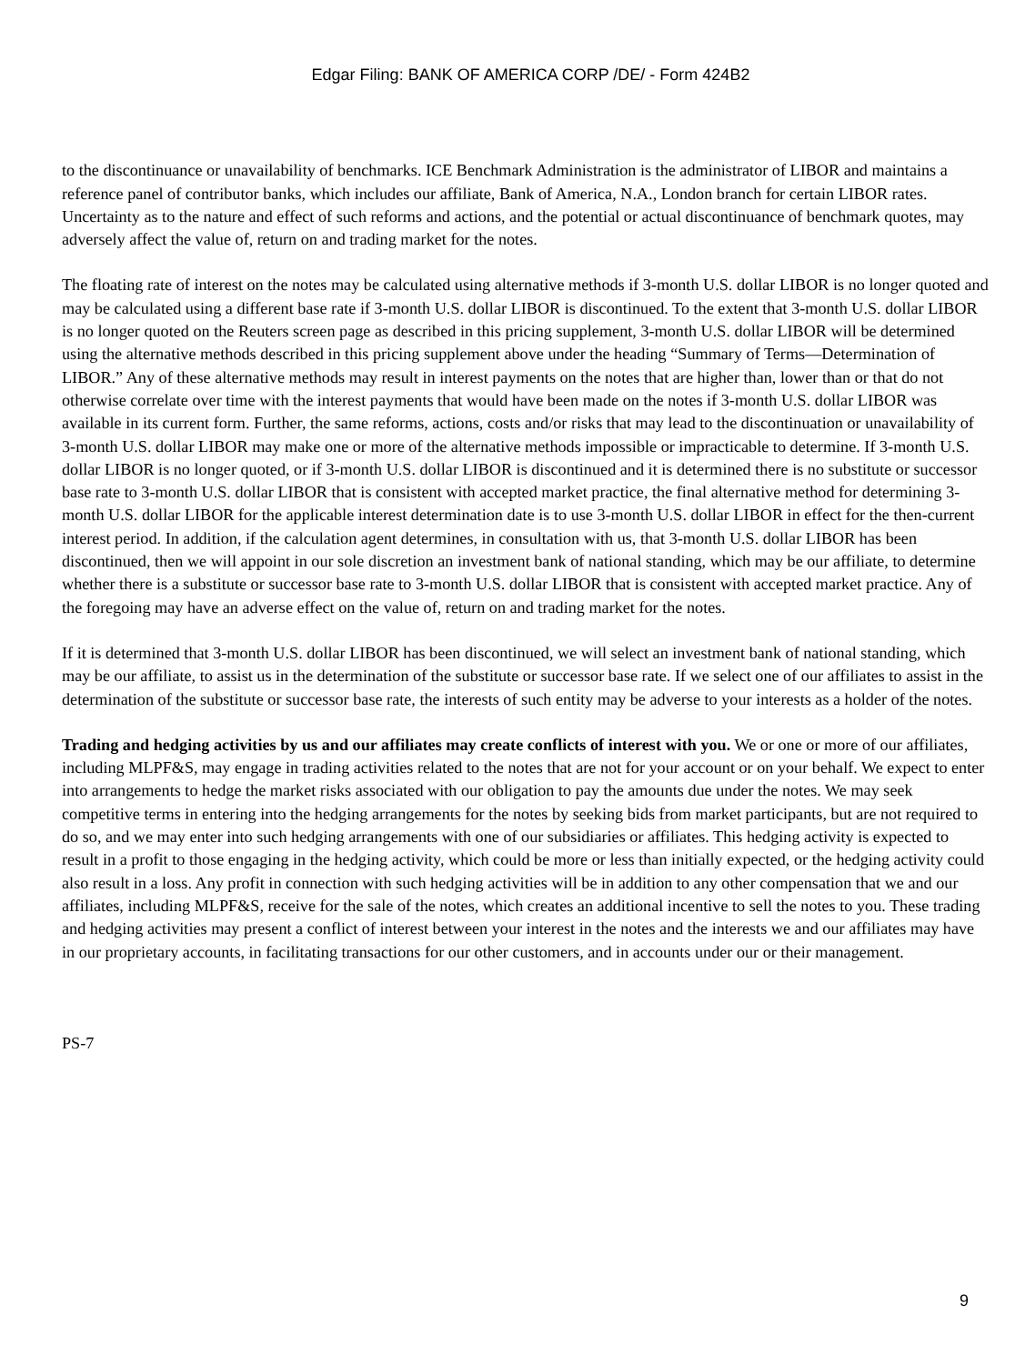Edgar Filing: BANK OF AMERICA CORP /DE/ - Form 424B2
to the discontinuance or unavailability of benchmarks. ICE Benchmark Administration is the administrator of LIBOR and maintains a reference panel of contributor banks, which includes our affiliate, Bank of America, N.A., London branch for certain LIBOR rates. Uncertainty as to the nature and effect of such reforms and actions, and the potential or actual discontinuance of benchmark quotes, may adversely affect the value of, return on and trading market for the notes.
The floating rate of interest on the notes may be calculated using alternative methods if 3-month U.S. dollar LIBOR is no longer quoted and may be calculated using a different base rate if 3-month U.S. dollar LIBOR is discontinued. To the extent that 3-month U.S. dollar LIBOR is no longer quoted on the Reuters screen page as described in this pricing supplement, 3-month U.S. dollar LIBOR will be determined using the alternative methods described in this pricing supplement above under the heading “Summary of Terms—Determination of LIBOR.” Any of these alternative methods may result in interest payments on the notes that are higher than, lower than or that do not otherwise correlate over time with the interest payments that would have been made on the notes if 3-month U.S. dollar LIBOR was available in its current form. Further, the same reforms, actions, costs and/or risks that may lead to the discontinuation or unavailability of 3-month U.S. dollar LIBOR may make one or more of the alternative methods impossible or impracticable to determine. If 3-month U.S. dollar LIBOR is no longer quoted, or if 3-month U.S. dollar LIBOR is discontinued and it is determined there is no substitute or successor base rate to 3-month U.S. dollar LIBOR that is consistent with accepted market practice, the final alternative method for determining 3-month U.S. dollar LIBOR for the applicable interest determination date is to use 3-month U.S. dollar LIBOR in effect for the then-current interest period. In addition, if the calculation agent determines, in consultation with us, that 3-month U.S. dollar LIBOR has been discontinued, then we will appoint in our sole discretion an investment bank of national standing, which may be our affiliate, to determine whether there is a substitute or successor base rate to 3-month U.S. dollar LIBOR that is consistent with accepted market practice. Any of the foregoing may have an adverse effect on the value of, return on and trading market for the notes.
If it is determined that 3-month U.S. dollar LIBOR has been discontinued, we will select an investment bank of national standing, which may be our affiliate, to assist us in the determination of the substitute or successor base rate. If we select one of our affiliates to assist in the determination of the substitute or successor base rate, the interests of such entity may be adverse to your interests as a holder of the notes.
Trading and hedging activities by us and our affiliates may create conflicts of interest with you. We or one or more of our affiliates, including MLPF&S, may engage in trading activities related to the notes that are not for your account or on your behalf. We expect to enter into arrangements to hedge the market risks associated with our obligation to pay the amounts due under the notes. We may seek competitive terms in entering into the hedging arrangements for the notes by seeking bids from market participants, but are not required to do so, and we may enter into such hedging arrangements with one of our subsidiaries or affiliates. This hedging activity is expected to result in a profit to those engaging in the hedging activity, which could be more or less than initially expected, or the hedging activity could also result in a loss. Any profit in connection with such hedging activities will be in addition to any other compensation that we and our affiliates, including MLPF&S, receive for the sale of the notes, which creates an additional incentive to sell the notes to you. These trading and hedging activities may present a conflict of interest between your interest in the notes and the interests we and our affiliates may have in our proprietary accounts, in facilitating transactions for our other customers, and in accounts under our or their management.
PS-7
9